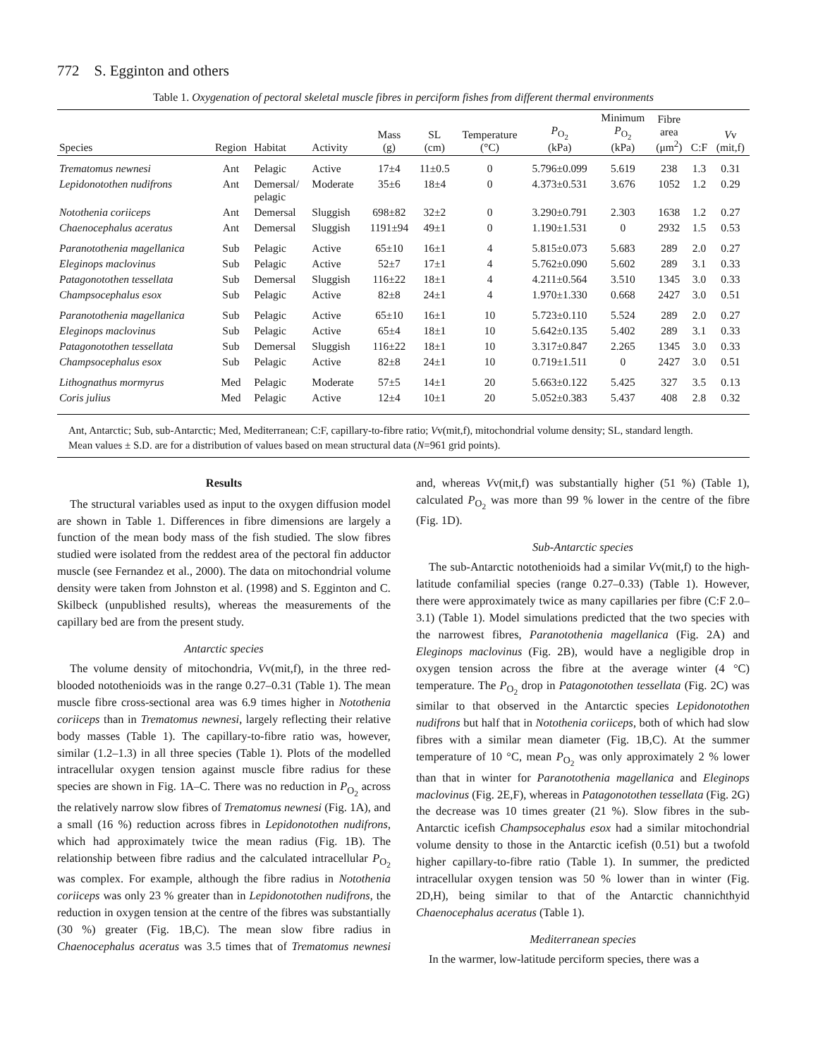772 S. Egginton and others
Table 1. Oxygenation of pectoral skeletal muscle fibres in perciform fishes from different thermal environments
| Species | Region | Habitat | Activity | Mass (g) | SL (cm) | Temperature (°C) | P<sub>O<sub>2</sub></sub> (kPa) | Minimum P<sub>O<sub>2</sub></sub> (kPa) | Fibre area (μm<sup>2</sup>) | C:F | V v (mit,f) |
| --- | --- | --- | --- | --- | --- | --- | --- | --- | --- | --- | --- |
| Trematomus newnesi | Ant | Pelagic | Active | 17±4 | 11±0.5 | 0 | 5.796±0.099 | 5.619 | 238 | 1.3 | 0.31 |
| Lepidonotothen nudifrons | Ant | Demersal/ pelagic | Moderate | 35±6 | 18±4 | 0 | 4.373±0.531 | 3.676 | 1052 | 1.2 | 0.29 |
| Notothenia coriiceps | Ant | Demersal | Sluggish | 698±82 | 32±2 | 0 | 3.290±0.791 | 2.303 | 1638 | 1.2 | 0.27 |
| Chaenocephalus aceratus | Ant | Demersal | Sluggish | 1191±94 | 49±1 | 0 | 1.190±1.531 | 0 | 2932 | 1.5 | 0.53 |
| Paranotothenia magellanica | Sub | Pelagic | Active | 65±10 | 16±1 | 4 | 5.815±0.073 | 5.683 | 289 | 2.0 | 0.27 |
| Eleginops maclovinus | Sub | Pelagic | Active | 52±7 | 17±1 | 4 | 5.762±0.090 | 5.602 | 289 | 3.1 | 0.33 |
| Patagonotothen tessellata | Sub | Demersal | Sluggish | 116±22 | 18±1 | 4 | 4.211±0.564 | 3.510 | 1345 | 3.0 | 0.33 |
| Champsocephalus esox | Sub | Pelagic | Active | 82±8 | 24±1 | 4 | 1.970±1.330 | 0.668 | 2427 | 3.0 | 0.51 |
| Paranotothenia magellanica | Sub | Pelagic | Active | 65±10 | 16±1 | 10 | 5.723±0.110 | 5.524 | 289 | 2.0 | 0.27 |
| Eleginops maclovinus | Sub | Pelagic | Active | 65±4 | 18±1 | 10 | 5.642±0.135 | 5.402 | 289 | 3.1 | 0.33 |
| Patagonotothen tessellata | Sub | Demersal | Sluggish | 116±22 | 18±1 | 10 | 3.317±0.847 | 2.265 | 1345 | 3.0 | 0.33 |
| Champsocephalus esox | Sub | Pelagic | Active | 82±8 | 24±1 | 10 | 0.719±1.511 | 0 | 2427 | 3.0 | 0.51 |
| Lithognathus mormyrus | Med | Pelagic | Moderate | 57±5 | 14±1 | 20 | 5.663±0.122 | 5.425 | 327 | 3.5 | 0.13 |
| Coris julius | Med | Pelagic | Active | 12±4 | 10±1 | 20 | 5.052±0.383 | 5.437 | 408 | 2.8 | 0.32 |
Ant, Antarctic; Sub, sub-Antarctic; Med, Mediterranean; C:F, capillary-to-fibre ratio; Vv(mit,f), mitochondrial volume density; SL, standard length.
Mean values ± S.D. are for a distribution of values based on mean structural data (N=961 grid points).
Results
The structural variables used as input to the oxygen diffusion model are shown in Table 1. Differences in fibre dimensions are largely a function of the mean body mass of the fish studied. The slow fibres studied were isolated from the reddest area of the pectoral fin adductor muscle (see Fernandez et al., 2000). The data on mitochondrial volume density were taken from Johnston et al. (1998) and S. Egginton and C. Skilbeck (unpublished results), whereas the measurements of the capillary bed are from the present study.
Antarctic species
The volume density of mitochondria, Vv(mit,f), in the three red-blooded notothenioids was in the range 0.27–0.31 (Table 1). The mean muscle fibre cross-sectional area was 6.9 times higher in Notothenia coriiceps than in Trematomus newnesi, largely reflecting their relative body masses (Table 1). The capillary-to-fibre ratio was, however, similar (1.2–1.3) in all three species (Table 1). Plots of the modelled intracellular oxygen tension against muscle fibre radius for these species are shown in Fig. 1A–C. There was no reduction in P<sub>O<sub>2</sub></sub> across the relatively narrow slow fibres of Trematomus newnesi (Fig. 1A), and a small (16 %) reduction across fibres in Lepidonotothen nudifrons, which had approximately twice the mean radius (Fig. 1B). The relationship between fibre radius and the calculated intracellular P<sub>O<sub>2</sub></sub> was complex. For example, although the fibre radius in Notothenia coriiceps was only 23 % greater than in Lepidonotothen nudifrons, the reduction in oxygen tension at the centre of the fibres was substantially (30 %) greater (Fig. 1B,C). The mean slow fibre radius in Chaenocephalus aceratus was 3.5 times that of Trematomus newnesi and, whereas Vv(mit,f) was substantially higher (51 %) (Table 1), calculated P<sub>O<sub>2</sub></sub> was more than 99 % lower in the centre of the fibre (Fig. 1D).
Sub-Antarctic species
The sub-Antarctic notothenioids had a similar Vv(mit,f) to the high-latitude confamilial species (range 0.27–0.33) (Table 1). However, there were approximately twice as many capillaries per fibre (C:F 2.0–3.1) (Table 1). Model simulations predicted that the two species with the narrowest fibres, Paranotothenia magellanica (Fig. 2A) and Eleginops maclovinus (Fig. 2B), would have a negligible drop in oxygen tension across the fibre at the average winter (4 °C) temperature. The P<sub>O<sub>2</sub></sub> drop in Patagonotothen tessellata (Fig. 2C) was similar to that observed in the Antarctic species Lepidonotothen nudifrons but half that in Notothenia coriiceps, both of which had slow fibres with a similar mean diameter (Fig. 1B,C). At the summer temperature of 10 °C, mean P<sub>O<sub>2</sub></sub> was only approximately 2 % lower than that in winter for Paranotothenia magellanica and Eleginops maclovinus (Fig. 2E,F), whereas in Patagonotothen tessellata (Fig. 2G) the decrease was 10 times greater (21 %). Slow fibres in the sub-Antarctic icefish Champsocephalus esox had a similar mitochondrial volume density to those in the Antarctic icefish (0.51) but a twofold higher capillary-to-fibre ratio (Table 1). In summer, the predicted intracellular oxygen tension was 50 % lower than in winter (Fig. 2D,H), being similar to that of the Antarctic channichthyid Chaenocephalus aceratus (Table 1).
Mediterranean species
In the warmer, low-latitude perciform species, there was a